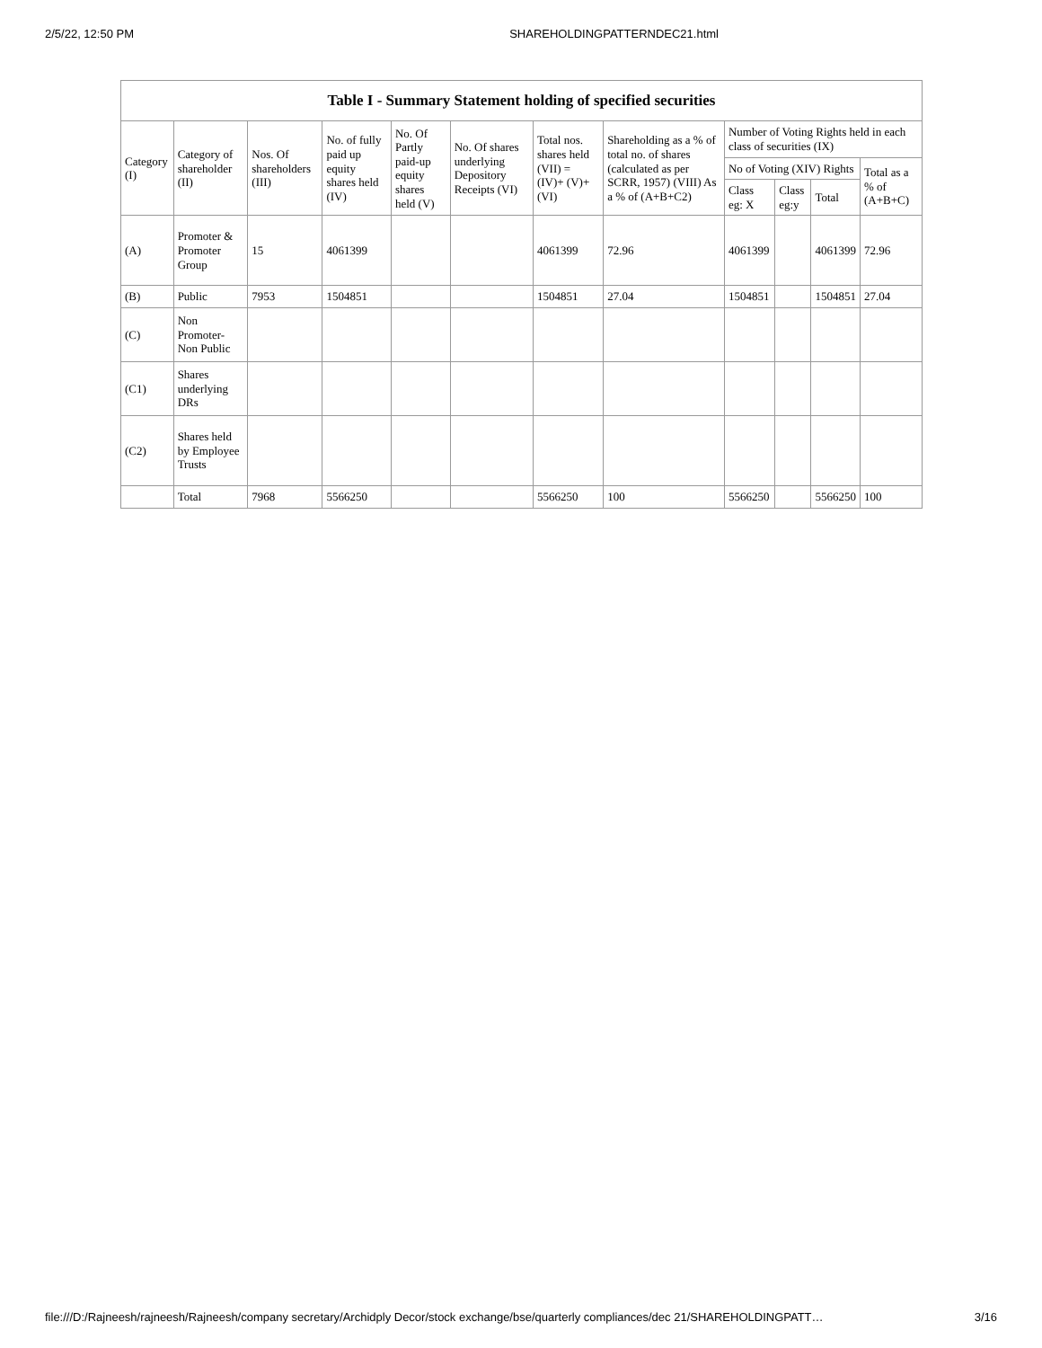2/5/22, 12:50 PM SHAREHOLDINGPATTERNDEC21.html
| Table I - Summary Statement holding of specified securities | | | | | | | | | | | |
| --- | --- | --- | --- | --- | --- | --- | --- | --- | --- | --- | --- |
| Category (I) | Category of shareholder (II) | Nos. Of shareholders (III) | No. of fully paid up equity shares held (IV) | No. Of Partly paid-up equity shares held (V) | No. Of shares underlying Depository Receipts (VI) | Total nos. shares held (VII) = (IV)+ (V)+ (VI) | Shareholding as a % of total no. of shares (calculated as per SCRR, 1957) (VIII) As a % of (A+B+C2) | Number of Voting Rights held in each class of securities (IX) | | | |
| | | | | | | | | No of Voting (XIV) Rights | | | Total as a % of (A+B+C) |
| | | | | | | | | Class eg: X | Class eg:y | Total | |
| (A) | Promoter & Promoter Group | 15 | 4061399 | | | 4061399 | 72.96 | 4061399 | | 4061399 | 72.96 |
| (B) | Public | 7953 | 1504851 | | | 1504851 | 27.04 | 1504851 | | 1504851 | 27.04 |
| (C) | Non Promoter- Non Public | | | | | | | | | | |
| (C1) | Shares underlying DRs | | | | | | | | | | |
| (C2) | Shares held by Employee Trusts | | | | | | | | | | |
| | Total | 7968 | 5566250 | | | 5566250 | 100 | 5566250 | | 5566250 | 100 |
file:///D:/Rajneesh/rajneesh/Rajneesh/company secretary/Archidply Decor/stock exchange/bse/quarterly compliances/dec 21/SHAREHOLDINGPATT… 3/16